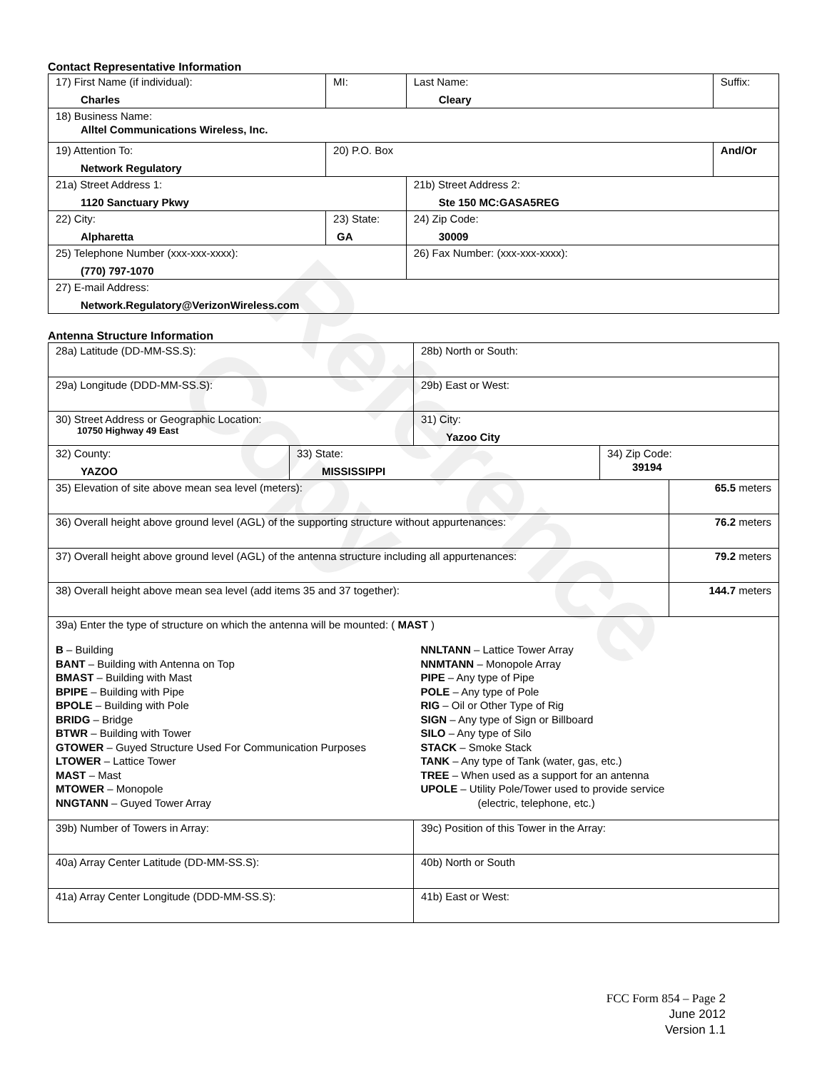Reference Copy
Contact Representative Information
| 17) First Name (if individual): Charles | MI: | Last Name: Cleary | Suffix: |
| 18) Business Name: Alltel Communications Wireless, Inc. | | | |
| 19) Attention To: Network Regulatory | 20) P.O. Box | | And/Or |
| 21a) Street Address 1: 1120 Sanctuary Pkwy | | 21b) Street Address 2: Ste 150 MC:GASA5REG | |
| 22) City: Alpharetta | 23) State: GA | 24) Zip Code: 30009 | |
| 25) Telephone Number (xxx-xxx-xxxx): (770) 797-1070 | | 26) Fax Number: (xxx-xxx-xxxx): | |
| 27) E-mail Address: Network.Regulatory@VerizonWireless.com | | | |
Antenna Structure Information
| 28a) Latitude (DD-MM-SS.S): | | 28b) North or South: | | |
| 29a) Longitude (DDD-MM-SS.S): | | 29b) East or West: | | |
| 30) Street Address or Geographic Location: 10750 Highway 49 East | | 31) City: Yazoo City | | |
| 32) County: YAZOO | 33) State: MISSISSIPPI | | 34) Zip Code: 39194 | |
| 35) Elevation of site above mean sea level (meters): | | | | 65.5 meters |
| 36) Overall height above ground level (AGL) of the supporting structure without appurtenances: | | | | 76.2 meters |
| 37) Overall height above ground level (AGL) of the antenna structure including all appurtenances: | | | | 79.2 meters |
| 38) Overall height above mean sea level (add items 35 and 37 together): | | | | 144.7 meters |
| 39a) Enter the type of structure on which the antenna will be mounted: ( MAST ) B – Building BANT – Building with Antenna on Top BMAST – Building with Mast BPIPE – Building with Pipe BPOLE – Building with Pole BRIDG – Bridge BTWR – Building with Tower GTOWER – Guyed Structure Used For Communication Purposes LTOWER – Lattice Tower MAST – Mast MTOWER – Monopole NNGTANN – Guyed Tower Array NNLTANN – Lattice Tower Array NNMTANN – Monopole Array PIPE – Any type of Pipe POLE – Any type of Pole RIG – Oil or Other Type of Rig SIGN – Any type of Sign or Billboard SILO – Any type of Silo STACK – Smoke Stack TANK – Any type of Tank (water, gas, etc.) TREE – When used as a support for an antenna UPOLE – Utility Pole/Tower used to provide service (electric, telephone, etc.) | | | | |
| 39b) Number of Towers in Array: | | 39c) Position of this Tower in the Array: | | |
| 40a) Array Center Latitude (DD-MM-SS.S): | | 40b) North or South | | |
| 41a) Array Center Longitude (DDD-MM-SS.S): | | 41b) East or West: | | |
FCC Form 854 – Page 2
June 2012
Version 1.1